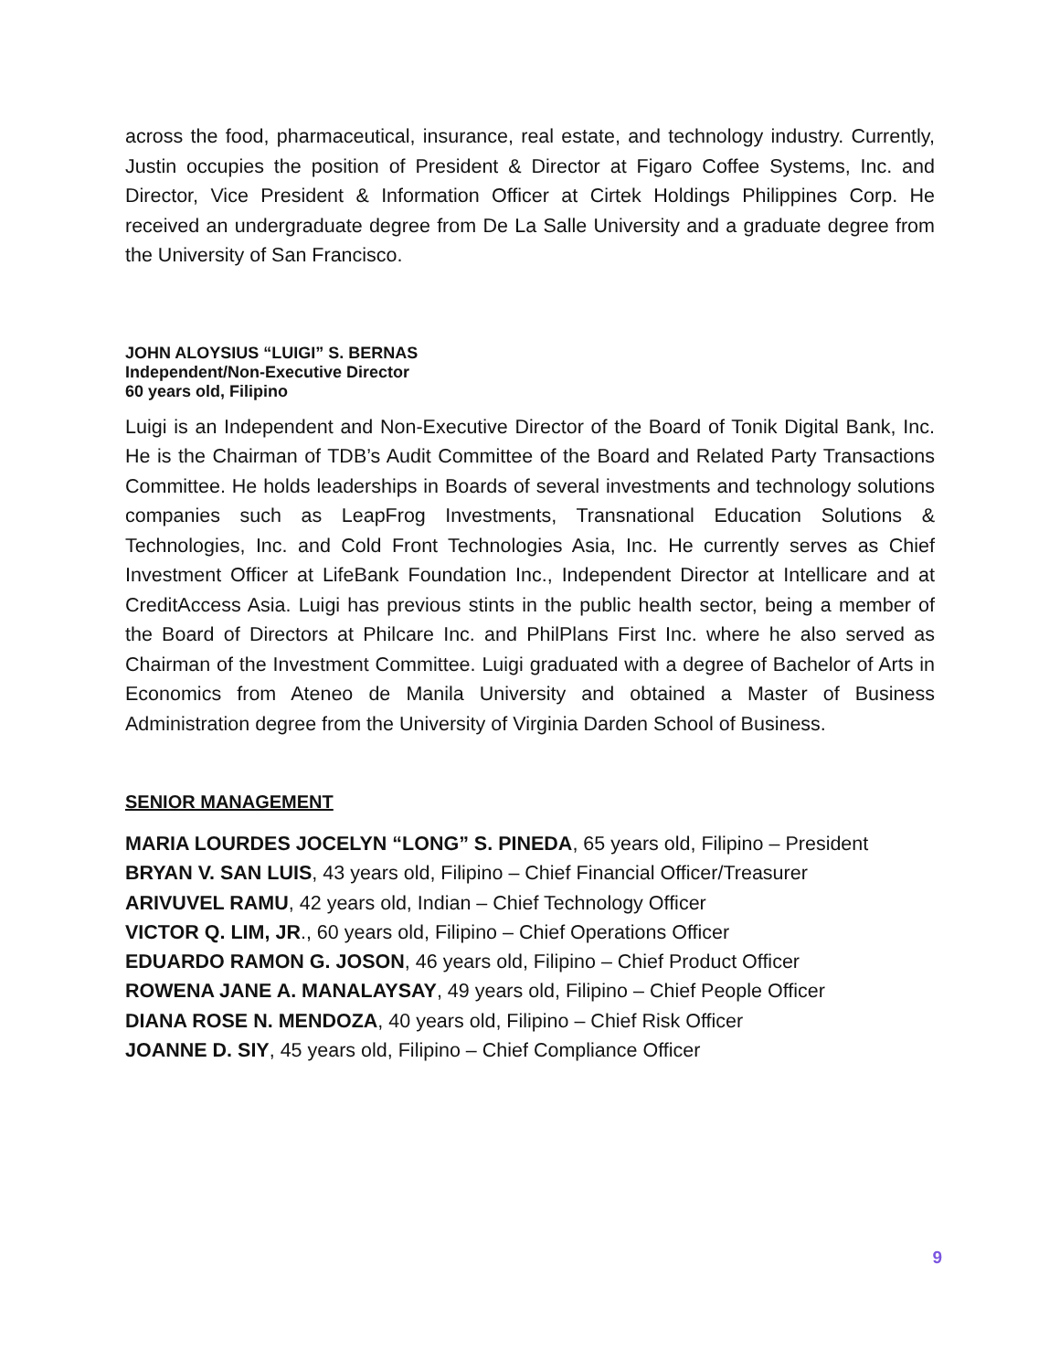across the food, pharmaceutical, insurance, real estate, and technology industry. Currently, Justin occupies the position of President & Director at Figaro Coffee Systems, Inc. and Director, Vice President & Information Officer at Cirtek Holdings Philippines Corp. He received an undergraduate degree from De La Salle University and a graduate degree from the University of San Francisco.
JOHN ALOYSIUS “LUIGI” S. BERNAS
Independent/Non-Executive Director
60 years old, Filipino
Luigi is an Independent and Non-Executive Director of the Board of Tonik Digital Bank, Inc. He is the Chairman of TDB’s Audit Committee of the Board and Related Party Transactions Committee. He holds leaderships in Boards of several investments and technology solutions companies such as LeapFrog Investments, Transnational Education Solutions & Technologies, Inc. and Cold Front Technologies Asia, Inc. He currently serves as Chief Investment Officer at LifeBank Foundation Inc., Independent Director at Intellicare and at CreditAccess Asia. Luigi has previous stints in the public health sector, being a member of the Board of Directors at Philcare Inc. and PhilPlans First Inc. where he also served as Chairman of the Investment Committee. Luigi graduated with a degree of Bachelor of Arts in Economics from Ateneo de Manila University and obtained a Master of Business Administration degree from the University of Virginia Darden School of Business.
SENIOR MANAGEMENT
MARIA LOURDES JOCELYN “LONG” S. PINEDA, 65 years old, Filipino – President
BRYAN V. SAN LUIS, 43 years old, Filipino – Chief Financial Officer/Treasurer
ARIVUVEL RAMU, 42 years old, Indian – Chief Technology Officer
VICTOR Q. LIM, JR., 60 years old, Filipino – Chief Operations Officer
EDUARDO RAMON G. JOSON, 46 years old, Filipino – Chief Product Officer
ROWENA JANE A. MANALAYSAY, 49 years old, Filipino – Chief People Officer
DIANA ROSE N. MENDOZA, 40 years old, Filipino – Chief Risk Officer
JOANNE D. SIY, 45 years old, Filipino – Chief Compliance Officer
9